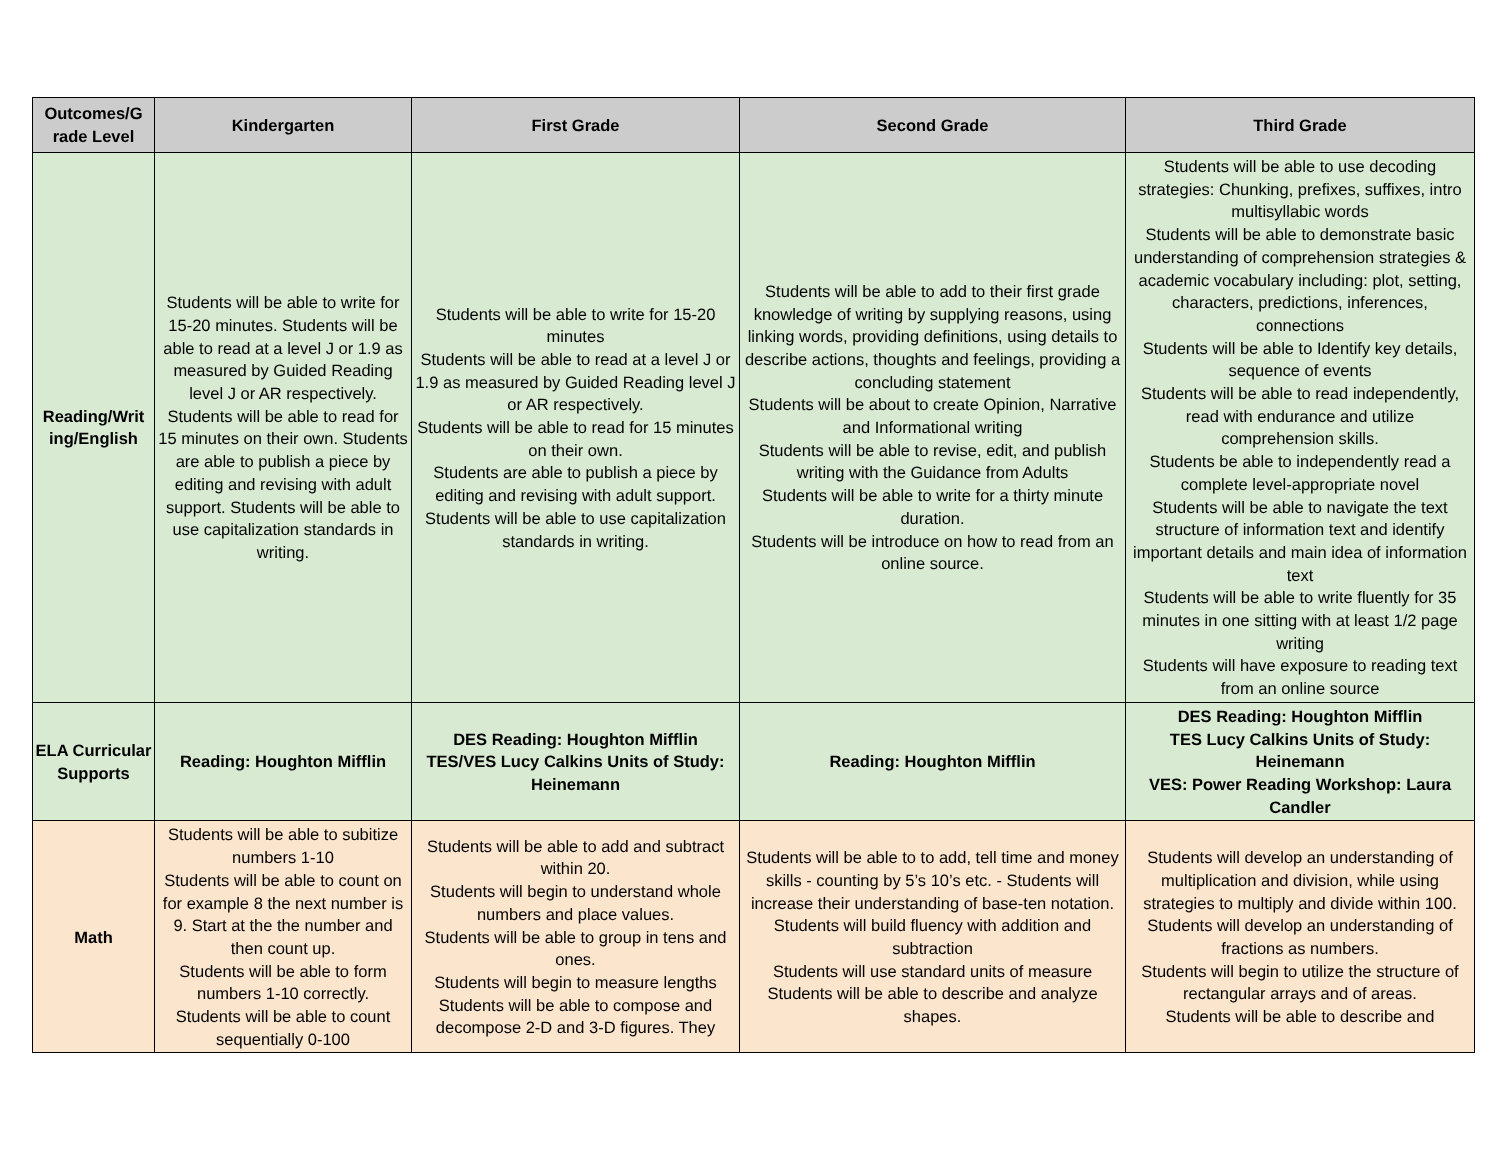| Outcomes/G rade Level | Kindergarten | First Grade | Second Grade | Third Grade |
| --- | --- | --- | --- | --- |
| Reading/Writ ing/English | Students will be able to write for 15-20 minutes. Students will be able to read at a level J or 1.9 as measured by Guided Reading level J or AR respectively. Students will be able to read for 15 minutes on their own. Students are able to publish a piece by editing and revising with adult support. Students will be able to use capitalization standards in writing. | Students will be able to write for 15-20 minutes Students will be able to read at a level J or 1.9 as measured by Guided Reading level J or AR respectively. Students will be able to read for 15 minutes on their own. Students are able to publish a piece by editing and revising with adult support. Students will be able to use capitalization standards in writing. | Students will be able to add to their first grade knowledge of writing by supplying reasons, using linking words, providing definitions, using details to describe actions, thoughts and feelings, providing a concluding statement Students will be about to create Opinion, Narrative and Informational writing Students will be able to revise, edit, and publish writing with the Guidance from Adults Students will be able to write for a thirty minute duration. Students will be introduce on how to read from an online source. | Students will be able to use decoding strategies: Chunking, prefixes, suffixes, intro multisyllabic words Students will be able to demonstrate basic understanding of comprehension strategies & academic vocabulary including: plot, setting, characters, predictions, inferences, connections Students will be able to Identify key details, sequence of events Students will be able to read independently, read with endurance and utilize comprehension skills. Students be able to independently read a complete level-appropriate novel Students will be able to navigate the text structure of information text and identify important details and main idea of information text Students will be able to write fluently for 35 minutes in one sitting with at least 1/2 page writing Students will have exposure to reading text from an online source |
| ELA Curricular Supports | Reading: Houghton Mifflin | DES Reading: Houghton Mifflin TES/VES Lucy Calkins Units of Study: Heinemann | Reading: Houghton Mifflin | DES Reading: Houghton Mifflin TES Lucy Calkins Units of Study: Heinemann VES: Power Reading Workshop: Laura Candler |
| Math | Students will be able to subitize numbers 1-10 Students will be able to count on for example 8 the next number is 9. Start at the the number and then count up. Students will be able to form numbers 1-10 correctly. Students will be able to count sequentially 0-100 | Students will be able to add and subtract within 20. Students will begin to understand whole numbers and place values. Students will be able to group in tens and ones. Students will begin to measure lengths Students will be able to compose and decompose 2-D and 3-D figures. They | Students will be able to to add, tell time and money skills - counting by 5’s 10’s etc. - Students will increase their understanding of base-ten notation. Students will build fluency with addition and subtraction Students will use standard units of measure Students will be able to describe and analyze shapes. | Students will develop an understanding of multiplication and division, while using strategies to multiply and divide within 100. Students will develop an understanding of fractions as numbers. Students will begin to utilize the structure of rectangular arrays and of areas. Students will be able to describe and |